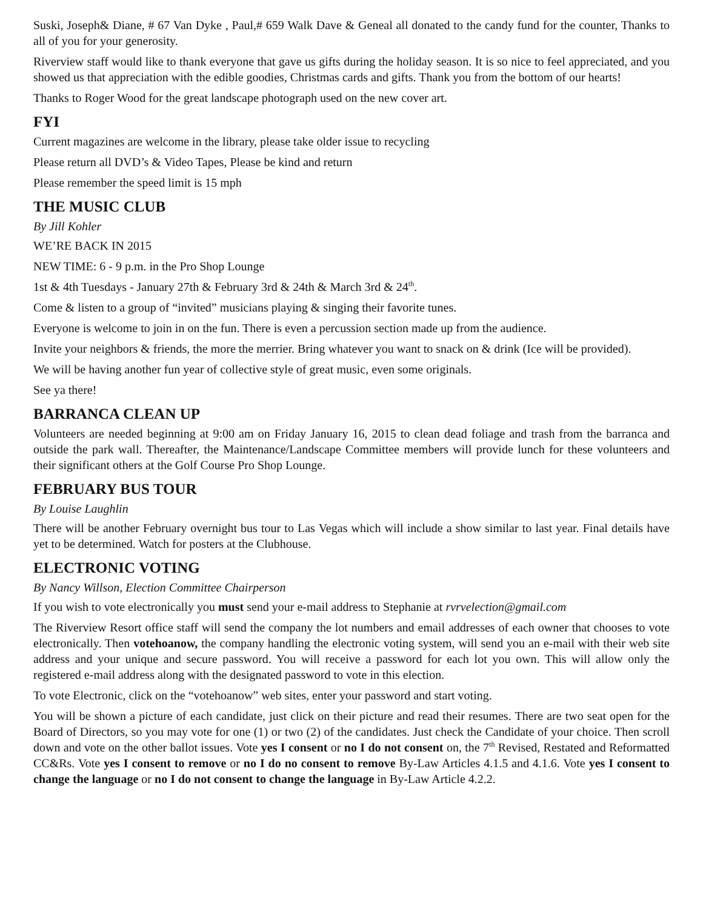Suski, Joseph& Diane, # 67 Van Dyke , Paul,# 659 Walk Dave & Geneal all donated to the candy fund for the counter, Thanks to all of you for your generosity.
Riverview staff would like to thank everyone that gave us gifts during the holiday season. It is so nice to feel appreciated, and you showed us that appreciation with the edible goodies, Christmas cards and gifts. Thank you from the bottom of our hearts!
Thanks to Roger Wood for the great landscape photograph used on the new cover art.
FYI
Current magazines are welcome in the library, please take older issue to recycling
Please return all DVD’s & Video Tapes, Please be kind and return
Please remember the speed limit is 15 mph
THE MUSIC CLUB
By Jill Kohler
WE’RE BACK IN 2015
NEW TIME: 6 - 9 p.m. in the Pro Shop Lounge
1st & 4th Tuesdays - January 27th & February 3rd & 24th & March 3rd & 24<sup>th</sup>.
Come & listen to a group of “invited” musicians playing & singing their favorite tunes.
Everyone is welcome to join in on the fun. There is even a percussion section made up from the audience.
Invite your neighbors & friends, the more the merrier. Bring whatever you want to snack on & drink (Ice will be provided).
We will be having another fun year of collective style of great music, even some originals.
See ya there!
BARRANCA CLEAN UP
Volunteers are needed beginning at 9:00 am on Friday January 16, 2015 to clean dead foliage and trash from the barranca and outside the park wall. Thereafter, the Maintenance/Landscape Committee members will provide lunch for these volunteers and their significant others at the Golf Course Pro Shop Lounge.
FEBRUARY BUS TOUR
By Louise Laughlin
There will be another February overnight bus tour to Las Vegas which will include a show similar to last year. Final details have yet to be determined. Watch for posters at the Clubhouse.
ELECTRONIC VOTING
By Nancy Willson, Election Committee Chairperson
If you wish to vote electronically you must send your e-mail address to Stephanie at rvrvelection@gmail.com
The Riverview Resort office staff will send the company the lot numbers and email addresses of each owner that chooses to vote electronically. Then votehoanow, the company handling the electronic voting system, will send you an e-mail with their web site address and your unique and secure password. You will receive a password for each lot you own. This will allow only the registered e-mail address along with the designated password to vote in this election.
To vote Electronic, click on the “votehoanow” web sites, enter your password and start voting.
You will be shown a picture of each candidate, just click on their picture and read their resumes. There are two seat open for the Board of Directors, so you may vote for one (1) or two (2) of the candidates. Just check the Candidate of your choice. Then scroll down and vote on the other ballot issues. Vote yes I consent or no I do not consent on, the 7<sup>th</sup> Revised, Restated and Reformatted CC&Rs. Vote yes I consent to remove or no I do no consent to remove By-Law Articles 4.1.5 and 4.1.6. Vote yes I consent to change the language or no I do not consent to change the language in By-Law Article 4.2.2.